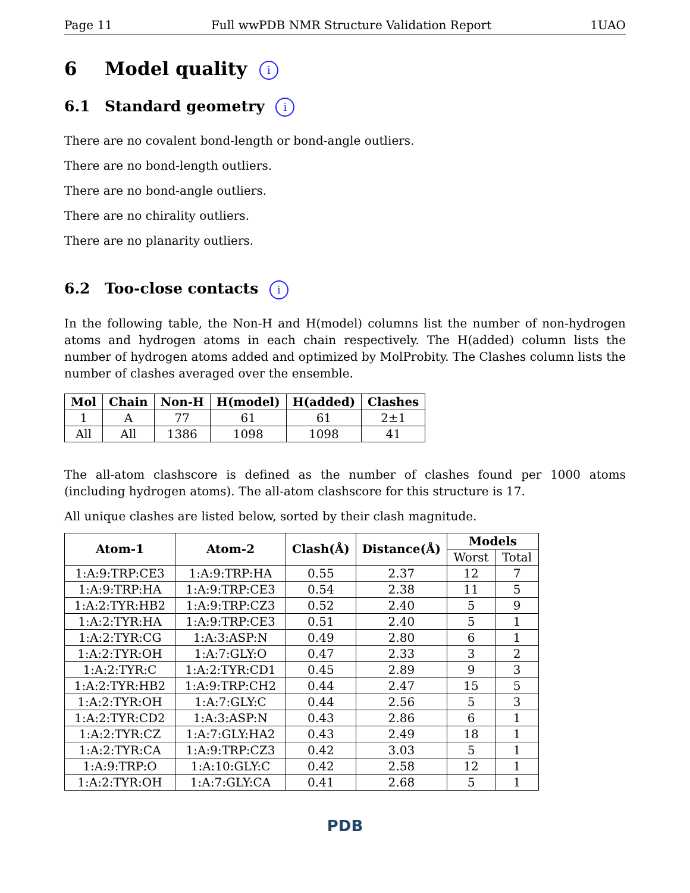Page 11 Full wwPDB NMR Structure Validation Report 1UAO
6 Model quality i
6.1 Standard geometry i
There are no covalent bond-length or bond-angle outliers.
There are no bond-length outliers.
There are no bond-angle outliers.
There are no chirality outliers.
There are no planarity outliers.
6.2 Too-close contacts i
In the following table, the Non-H and H(model) columns list the number of non-hydrogen atoms and hydrogen atoms in each chain respectively. The H(added) column lists the number of hydrogen atoms added and optimized by MolProbity. The Clashes column lists the number of clashes averaged over the ensemble.
| Mol | Chain | Non-H | H(model) | H(added) | Clashes |
| --- | --- | --- | --- | --- | --- |
| 1 | A | 77 | 61 | 61 | 2±1 |
| All | All | 1386 | 1098 | 1098 | 41 |
The all-atom clashscore is defined as the number of clashes found per 1000 atoms (including hydrogen atoms). The all-atom clashscore for this structure is 17.
All unique clashes are listed below, sorted by their clash magnitude.
| Atom-1 | Atom-2 | Clash(Å) | Distance(Å) | Models | |
| --- | --- | --- | --- | --- | --- |
| | | | | Worst | Total |
| 1:A:9:TRP:CE3 | 1:A:9:TRP:HA | 0.55 | 2.37 | 12 | 7 |
| 1:A:9:TRP:HA | 1:A:9:TRP:CE3 | 0.54 | 2.38 | 11 | 5 |
| 1:A:2:TYR:HB2 | 1:A:9:TRP:CZ3 | 0.52 | 2.40 | 5 | 9 |
| 1:A:2:TYR:HA | 1:A:9:TRP:CE3 | 0.51 | 2.40 | 5 | 1 |
| 1:A:2:TYR:CG | 1:A:3:ASP:N | 0.49 | 2.80 | 6 | 1 |
| 1:A:2:TYR:OH | 1:A:7:GLY:O | 0.47 | 2.33 | 3 | 2 |
| 1:A:2:TYR:C | 1:A:2:TYR:CD1 | 0.45 | 2.89 | 9 | 3 |
| 1:A:2:TYR:HB2 | 1:A:9:TRP:CH2 | 0.44 | 2.47 | 15 | 5 |
| 1:A:2:TYR:OH | 1:A:7:GLY:C | 0.44 | 2.56 | 5 | 3 |
| 1:A:2:TYR:CD2 | 1:A:3:ASP:N | 0.43 | 2.86 | 6 | 1 |
| 1:A:2:TYR:CZ | 1:A:7:GLY:HA2 | 0.43 | 2.49 | 18 | 1 |
| 1:A:2:TYR:CA | 1:A:9:TRP:CZ3 | 0.42 | 3.03 | 5 | 1 |
| 1:A:9:TRP:O | 1:A:10:GLY:C | 0.42 | 2.58 | 12 | 1 |
| 1:A:2:TYR:OH | 1:A:7:GLY:CA | 0.41 | 2.68 | 5 | 1 |
PDB